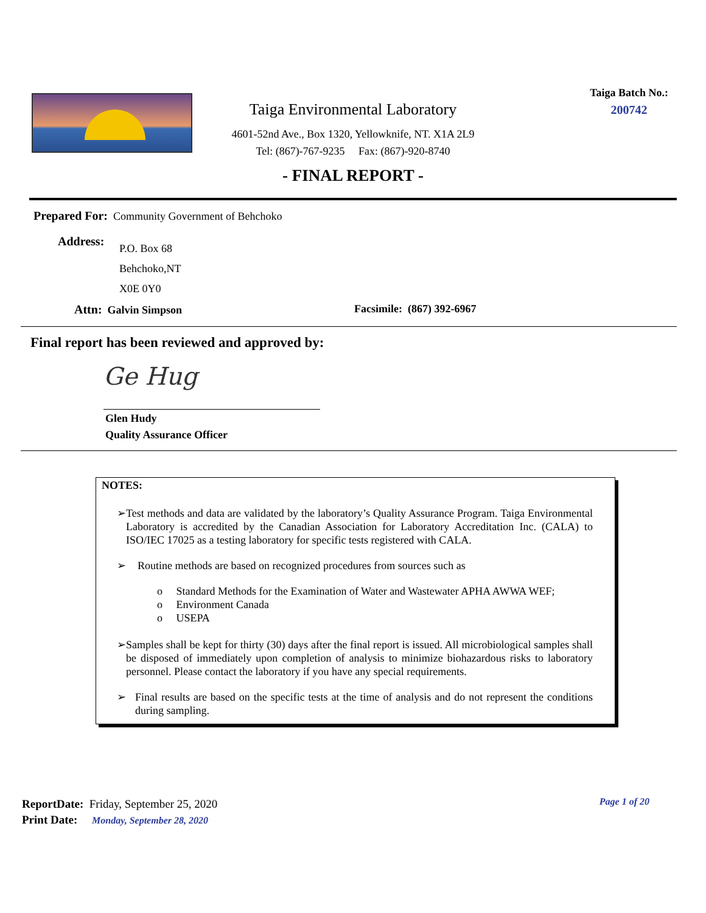Taiga Environmental Laboratory
4601-52nd Ave., Box 1320, Yellowknife, NT. X1A 2L9
Tel: (867)-767-9235 Fax: (867)-920-8740
Taiga Batch No.:
200742
- FINAL REPORT -
Prepared For: Community Government of Behchoko
Address:
P.O. Box 68
Behchoko,NT
X0E 0Y0
Attn: Galvin Simpson Facsimile: (867) 392-6967
Final report has been reviewed and approved by:
Ge Hug
Glen Hudy
Quality Assurance Officer
NOTES:
➢ Test methods and data are validated by the laboratory’s Quality Assurance Program. Taiga Environmental Laboratory is accredited by the Canadian Association for Laboratory Accreditation Inc. (CALA) to ISO/IEC 17025 as a testing laboratory for specific tests registered with CALA.
➢ Routine methods are based on recognized procedures from sources such as
o Standard Methods for the Examination of Water and Wastewater APHA AWWA WEF;
o Environment Canada
o USEPA
➢ Samples shall be kept for thirty (30) days after the final report is issued. All microbiological samples shall be disposed of immediately upon completion of analysis to minimize biohazardous risks to laboratory personnel. Please contact the laboratory if you have any special requirements.
➢ Final results are based on the specific tests at the time of analysis and do not represent the conditions during sampling.
ReportDate: Friday, September 25, 2020
Print Date: Monday, September 28, 2020
Page 1 of 20